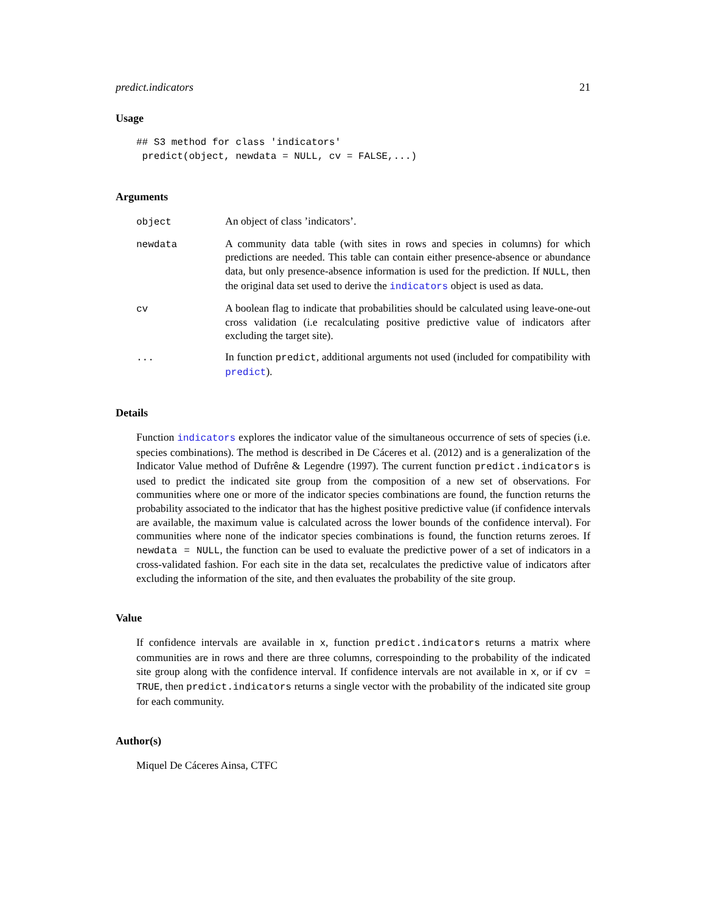predict.indicators 21
Usage
## S3 method for class 'indicators'
 predict(object, newdata = NULL, cv = FALSE,...)
Arguments
object
An object of class ’indicators’.
newdata
A community data table (with sites in rows and species in columns) for which predictions are needed. This table can contain either presence-absence or abundance data, but only presence-absence information is used for the prediction. If NULL, then the original data set used to derive the indicators object is used as data.
cv
A boolean flag to indicate that probabilities should be calculated using leave-one-out cross validation (i.e recalculating positive predictive value of indicators after excluding the target site).
...
In function predict, additional arguments not used (included for compatibility with predict).
Details
Function indicators explores the indicator value of the simultaneous occurrence of sets of species (i.e. species combinations). The method is described in De Cáceres et al. (2012) and is a generalization of the Indicator Value method of Dufrêne & Legendre (1997). The current function predict.indicators is used to predict the indicated site group from the composition of a new set of observations. For communities where one or more of the indicator species combinations are found, the function returns the probability associated to the indicator that has the highest positive predictive value (if confidence intervals are available, the maximum value is calculated across the lower bounds of the confidence interval). For communities where none of the indicator species combinations is found, the function returns zeroes. If newdata = NULL, the function can be used to evaluate the predictive power of a set of indicators in a cross-validated fashion. For each site in the data set, recalculates the predictive value of indicators after excluding the information of the site, and then evaluates the probability of the site group.
Value
If confidence intervals are available in x, function predict.indicators returns a matrix where communities are in rows and there are three columns, correspoinding to the probability of the indicated site group along with the confidence interval. If confidence intervals are not available in x, or if cv = TRUE, then predict.indicators returns a single vector with the probability of the indicated site group for each community.
Author(s)
Miquel De Cáceres Ainsa, CTFC